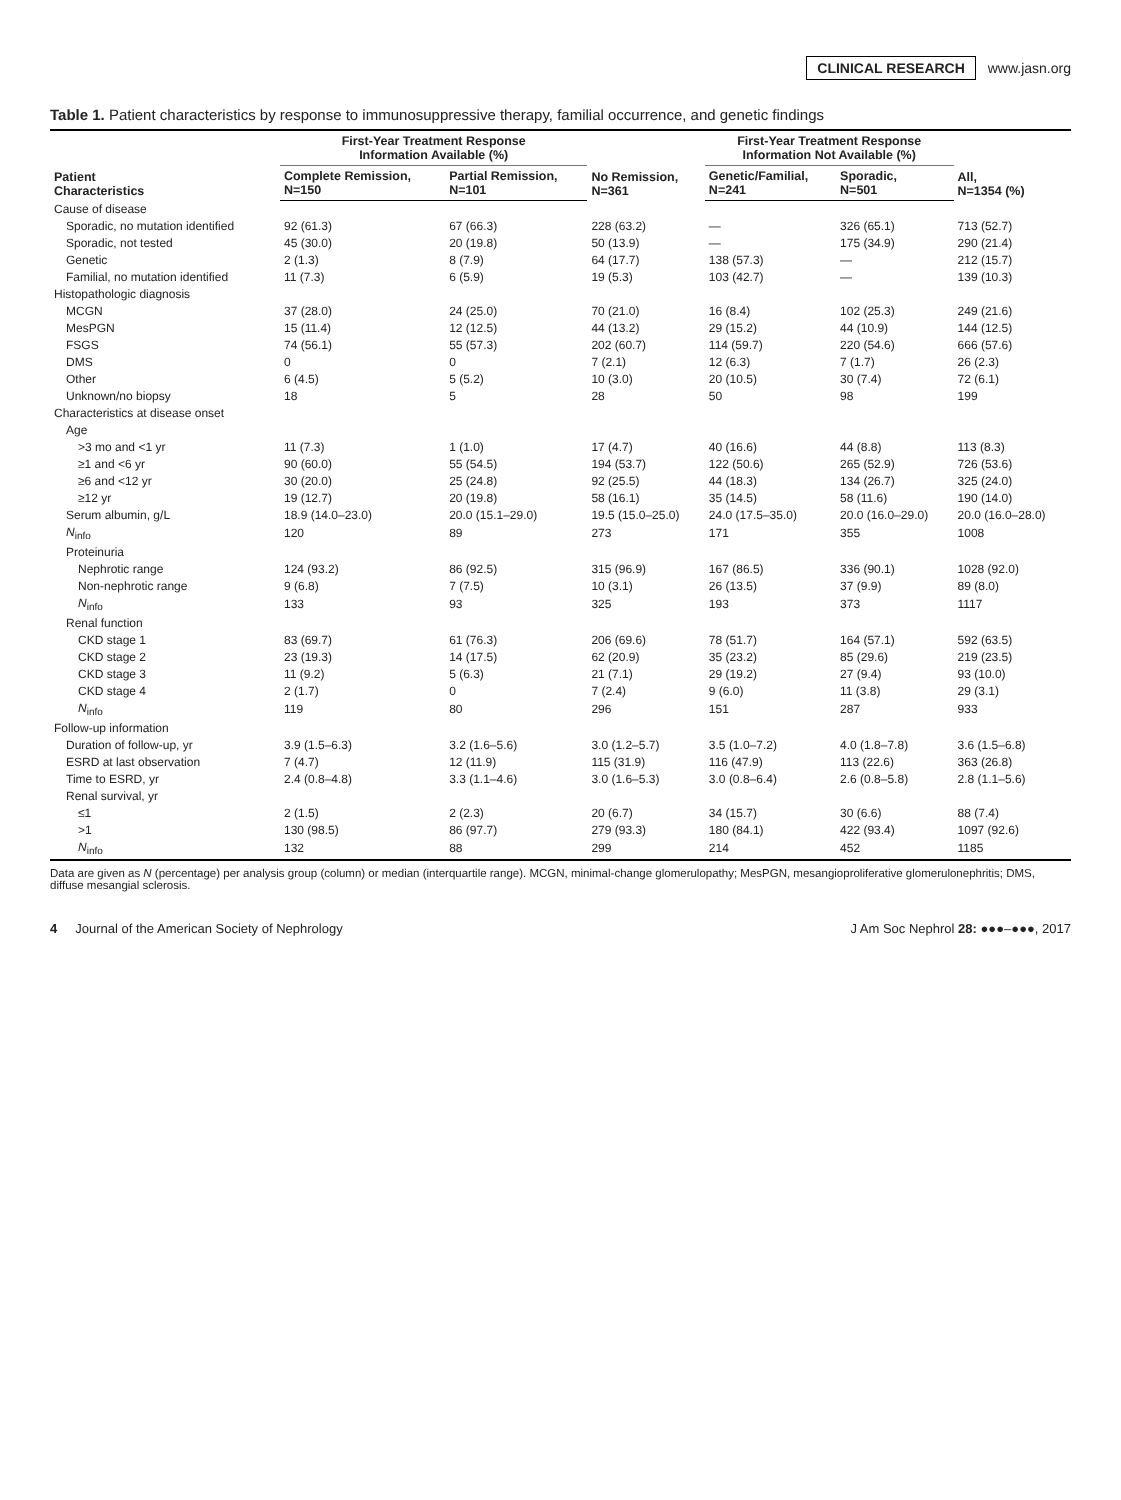CLINICAL RESEARCH www.jasn.org
Table 1. Patient characteristics by response to immunosuppressive therapy, familial occurrence, and genetic findings
| Patient Characteristics | First-Year Treatment Response Information Available (%) | | No Remission, N=361 | First-Year Treatment Response Information Not Available (%) | | All, N=1354 (%) |
| --- | --- | --- | --- | --- | --- | --- |
| | Complete Remission, N=150 | Partial Remission, N=101 | | Genetic/Familial, N=241 | Sporadic, N=501 | |
| Cause of disease | | | | | | |
| Sporadic, no mutation identified | 92 (61.3) | 67 (66.3) | 228 (63.2) | — | 326 (65.1) | 713 (52.7) |
| Sporadic, not tested | 45 (30.0) | 20 (19.8) | 50 (13.9) | — | 175 (34.9) | 290 (21.4) |
| Genetic | 2 (1.3) | 8 (7.9) | 64 (17.7) | 138 (57.3) | — | 212 (15.7) |
| Familial, no mutation identified | 11 (7.3) | 6 (5.9) | 19 (5.3) | 103 (42.7) | — | 139 (10.3) |
| Histopathologic diagnosis | | | | | | |
| MCGN | 37 (28.0) | 24 (25.0) | 70 (21.0) | 16 (8.4) | 102 (25.3) | 249 (21.6) |
| MesPGN | 15 (11.4) | 12 (12.5) | 44 (13.2) | 29 (15.2) | 44 (10.9) | 144 (12.5) |
| FSGS | 74 (56.1) | 55 (57.3) | 202 (60.7) | 114 (59.7) | 220 (54.6) | 666 (57.6) |
| DMS | 0 | 0 | 7 (2.1) | 12 (6.3) | 7 (1.7) | 26 (2.3) |
| Other | 6 (4.5) | 5 (5.2) | 10 (3.0) | 20 (10.5) | 30 (7.4) | 72 (6.1) |
| Unknown/no biopsy | 18 | 5 | 28 | 50 | 98 | 199 |
| Characteristics at disease onset | | | | | | |
| Age | | | | | | |
| >3 mo and <1 yr | 11 (7.3) | 1 (1.0) | 17 (4.7) | 40 (16.6) | 44 (8.8) | 113 (8.3) |
| ≥1 and <6 yr | 90 (60.0) | 55 (54.5) | 194 (53.7) | 122 (50.6) | 265 (52.9) | 726 (53.6) |
| ≥6 and <12 yr | 30 (20.0) | 25 (24.8) | 92 (25.5) | 44 (18.3) | 134 (26.7) | 325 (24.0) |
| ≥12 yr | 19 (12.7) | 20 (19.8) | 58 (16.1) | 35 (14.5) | 58 (11.6) | 190 (14.0) |
| Serum albumin, g/L | 18.9 (14.0–23.0) | 20.0 (15.1–29.0) | 19.5 (15.0–25.0) | 24.0 (17.5–35.0) | 20.0 (16.0–29.0) | 20.0 (16.0–28.0) |
| N<sub>info</sub> | 120 | 89 | 273 | 171 | 355 | 1008 |
| Proteinuria | | | | | | |
| Nephrotic range | 124 (93.2) | 86 (92.5) | 315 (96.9) | 167 (86.5) | 336 (90.1) | 1028 (92.0) |
| Non-nephrotic range | 9 (6.8) | 7 (7.5) | 10 (3.1) | 26 (13.5) | 37 (9.9) | 89 (8.0) |
| N<sub>info</sub> | 133 | 93 | 325 | 193 | 373 | 1117 |
| Renal function | | | | | | |
| CKD stage 1 | 83 (69.7) | 61 (76.3) | 206 (69.6) | 78 (51.7) | 164 (57.1) | 592 (63.5) |
| CKD stage 2 | 23 (19.3) | 14 (17.5) | 62 (20.9) | 35 (23.2) | 85 (29.6) | 219 (23.5) |
| CKD stage 3 | 11 (9.2) | 5 (6.3) | 21 (7.1) | 29 (19.2) | 27 (9.4) | 93 (10.0) |
| CKD stage 4 | 2 (1.7) | 0 | 7 (2.4) | 9 (6.0) | 11 (3.8) | 29 (3.1) |
| N<sub>info</sub> | 119 | 80 | 296 | 151 | 287 | 933 |
| Follow-up information | | | | | | |
| Duration of follow-up, yr | 3.9 (1.5–6.3) | 3.2 (1.6–5.6) | 3.0 (1.2–5.7) | 3.5 (1.0–7.2) | 4.0 (1.8–7.8) | 3.6 (1.5–6.8) |
| ESRD at last observation | 7 (4.7) | 12 (11.9) | 115 (31.9) | 116 (47.9) | 113 (22.6) | 363 (26.8) |
| Time to ESRD, yr | 2.4 (0.8–4.8) | 3.3 (1.1–4.6) | 3.0 (1.6–5.3) | 3.0 (0.8–6.4) | 2.6 (0.8–5.8) | 2.8 (1.1–5.6) |
| Renal survival, yr | | | | | | |
| ≤1 | 2 (1.5) | 2 (2.3) | 20 (6.7) | 34 (15.7) | 30 (6.6) | 88 (7.4) |
| >1 | 130 (98.5) | 86 (97.7) | 279 (93.3) | 180 (84.1) | 422 (93.4) | 1097 (92.6) |
| N<sub>info</sub> | 132 | 88 | 299 | 214 | 452 | 1185 |
Data are given as N (percentage) per analysis group (column) or median (interquartile range). MCGN, minimal-change glomerulopathy; MesPGN, mesangioproliferative glomerulonephritis; DMS, diffuse mesangial sclerosis.
4 Journal of the American Society of Nephrology J Am Soc Nephrol 28: ●●●–●●●, 2017